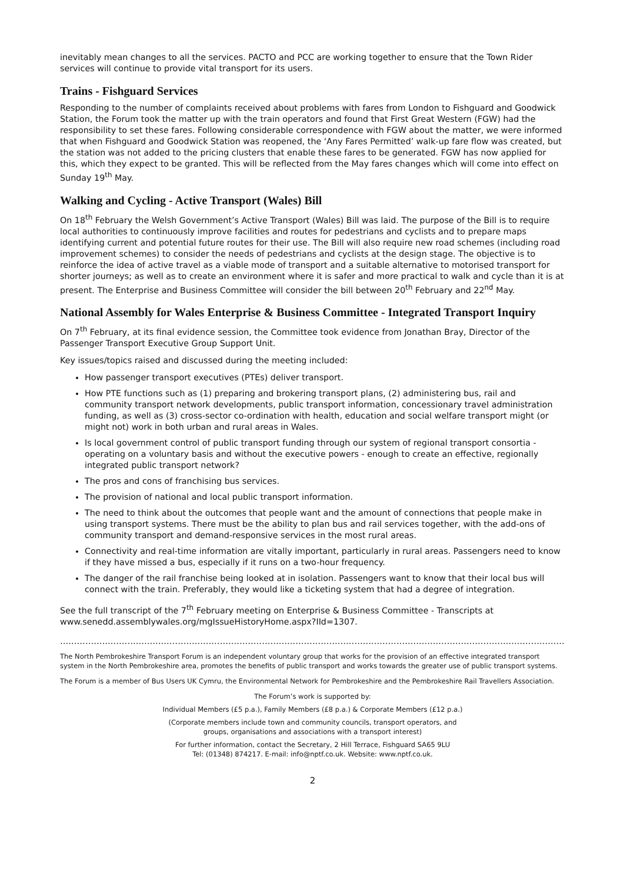inevitably mean changes to all the services. PACTO and PCC are working together to ensure that the Town Rider services will continue to provide vital transport for its users.
Trains - Fishguard Services
Responding to the number of complaints received about problems with fares from London to Fishguard and Goodwick Station, the Forum took the matter up with the train operators and found that First Great Western (FGW) had the responsibility to set these fares. Following considerable correspondence with FGW about the matter, we were informed that when Fishguard and Goodwick Station was reopened, the ‘Any Fares Permitted’ walk-up fare flow was created, but the station was not added to the pricing clusters that enable these fares to be generated. FGW has now applied for this, which they expect to be granted. This will be reflected from the May fares changes which will come into effect on Sunday 19<sup>th</sup> May.
Walking and Cycling - Active Transport (Wales) Bill
On 18<sup>th</sup> February the Welsh Government’s Active Transport (Wales) Bill was laid. The purpose of the Bill is to require local authorities to continuously improve facilities and routes for pedestrians and cyclists and to prepare maps identifying current and potential future routes for their use. The Bill will also require new road schemes (including road improvement schemes) to consider the needs of pedestrians and cyclists at the design stage. The objective is to reinforce the idea of active travel as a viable mode of transport and a suitable alternative to motorised transport for shorter journeys; as well as to create an environment where it is safer and more practical to walk and cycle than it is at present. The Enterprise and Business Committee will consider the bill between 20<sup>th</sup> February and 22<sup>nd</sup> May.
National Assembly for Wales Enterprise & Business Committee - Integrated Transport Inquiry
On 7<sup>th</sup> February, at its final evidence session, the Committee took evidence from Jonathan Bray, Director of the Passenger Transport Executive Group Support Unit.
Key issues/topics raised and discussed during the meeting included:
How passenger transport executives (PTEs) deliver transport.
How PTE functions such as (1) preparing and brokering transport plans, (2) administering bus, rail and community transport network developments, public transport information, concessionary travel administration funding, as well as (3) cross-sector co-ordination with health, education and social welfare transport might (or might not) work in both urban and rural areas in Wales.
Is local government control of public transport funding through our system of regional transport consortia - operating on a voluntary basis and without the executive powers - enough to create an effective, regionally integrated public transport network?
The pros and cons of franchising bus services.
The provision of national and local public transport information.
The need to think about the outcomes that people want and the amount of connections that people make in using transport systems. There must be the ability to plan bus and rail services together, with the add-ons of community transport and demand-responsive services in the most rural areas.
Connectivity and real-time information are vitally important, particularly in rural areas. Passengers need to know if they have missed a bus, especially if it runs on a two-hour frequency.
The danger of the rail franchise being looked at in isolation. Passengers want to know that their local bus will connect with the train. Preferably, they would like a ticketing system that had a degree of integration.
See the full transcript of the 7<sup>th</sup> February meeting on Enterprise & Business Committee - Transcripts at www.senedd.assemblywales.org/mgIssueHistoryHome.aspx?IId=1307.
……………………………………………………………………………………………………………………………………………………………………………
The North Pembrokeshire Transport Forum is an independent voluntary group that works for the provision of an effective integrated transport system in the North Pembrokeshire area, promotes the benefits of public transport and works towards the greater use of public transport systems.
The Forum is a member of Bus Users UK Cymru, the Environmental Network for Pembrokeshire and the Pembrokeshire Rail Travellers Association.
The Forum’s work is supported by:
Individual Members (£5 p.a.), Family Members (£8 p.a.) & Corporate Members (£12 p.a.)
(Corporate members include town and community councils, transport operators, and
groups, organisations and associations with a transport interest)
For further information, contact the Secretary, 2 Hill Terrace, Fishguard SA65 9LU
Tel: (01348) 874217. E-mail: info@nptf.co.uk. Website: www.nptf.co.uk.
2